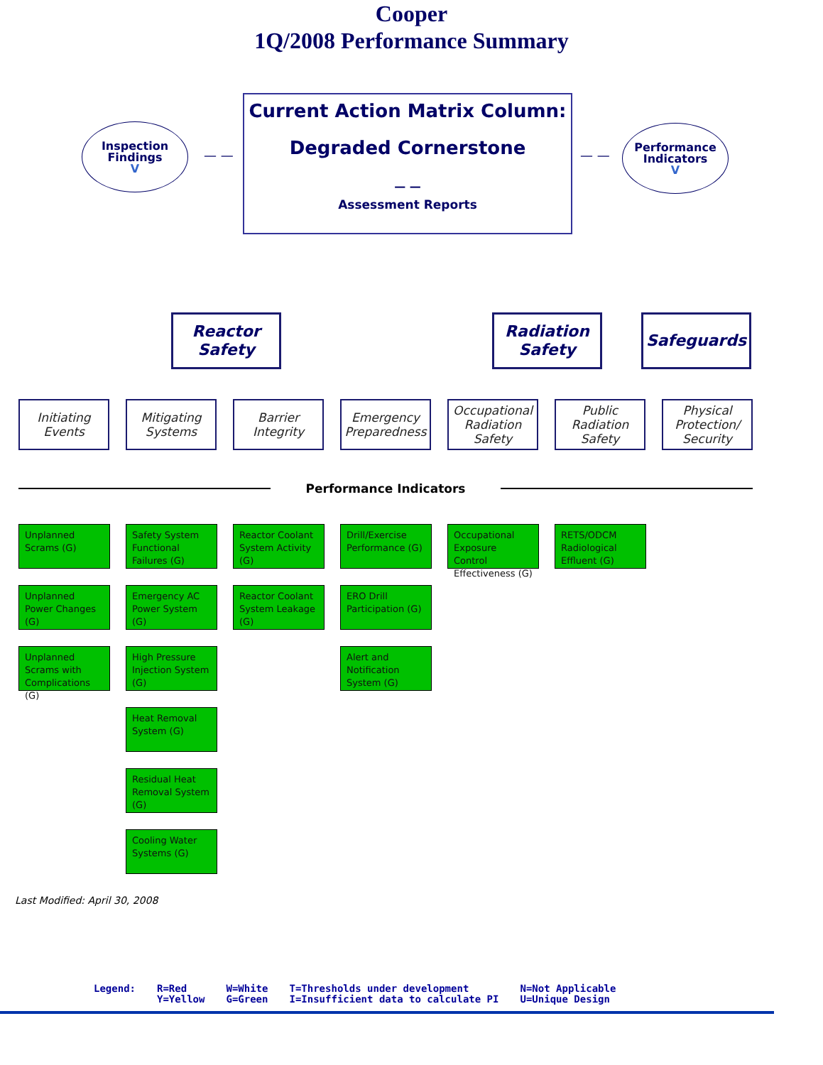Cooper
1Q/2008 Performance Summary
Inspection
Findings
V
— —
Current Action Matrix Column:
Degraded Cornerstone
— —
Assessment Reports
— —
Performance
Indicators
V
Reactor
Safety
Radiation
Safety
Safeguards
Initiating
Events
Mitigating
Systems
Barrier
Integrity
Emergency
Preparedness
Occupational
Radiation
Safety
Public
Radiation
Safety
Physical
Protection/
Security
Performance Indicators
Unplanned Scrams (G)
Safety System Functional Failures (G)
Reactor Coolant System Activity (G)
Drill/Exercise Performance (G)
Occupational Exposure Control Effectiveness (G)
RETS/ODCM Radiological Effluent (G)
Unplanned Power Changes (G)
Emergency AC Power System (G)
Reactor Coolant System Leakage (G)
ERO Drill Participation (G)
Unplanned Scrams with Complications (G)
High Pressure Injection System (G)
Alert and Notification System (G)
Heat Removal System (G)
Residual Heat Removal System (G)
Cooling Water Systems (G)
Last Modified: April 30, 2008
Legend: R=Red
Y=Yellow
W=White
G=Green
T=Thresholds under development
I=Insufficient data to calculate PI
N=Not Applicable
U=Unique Design